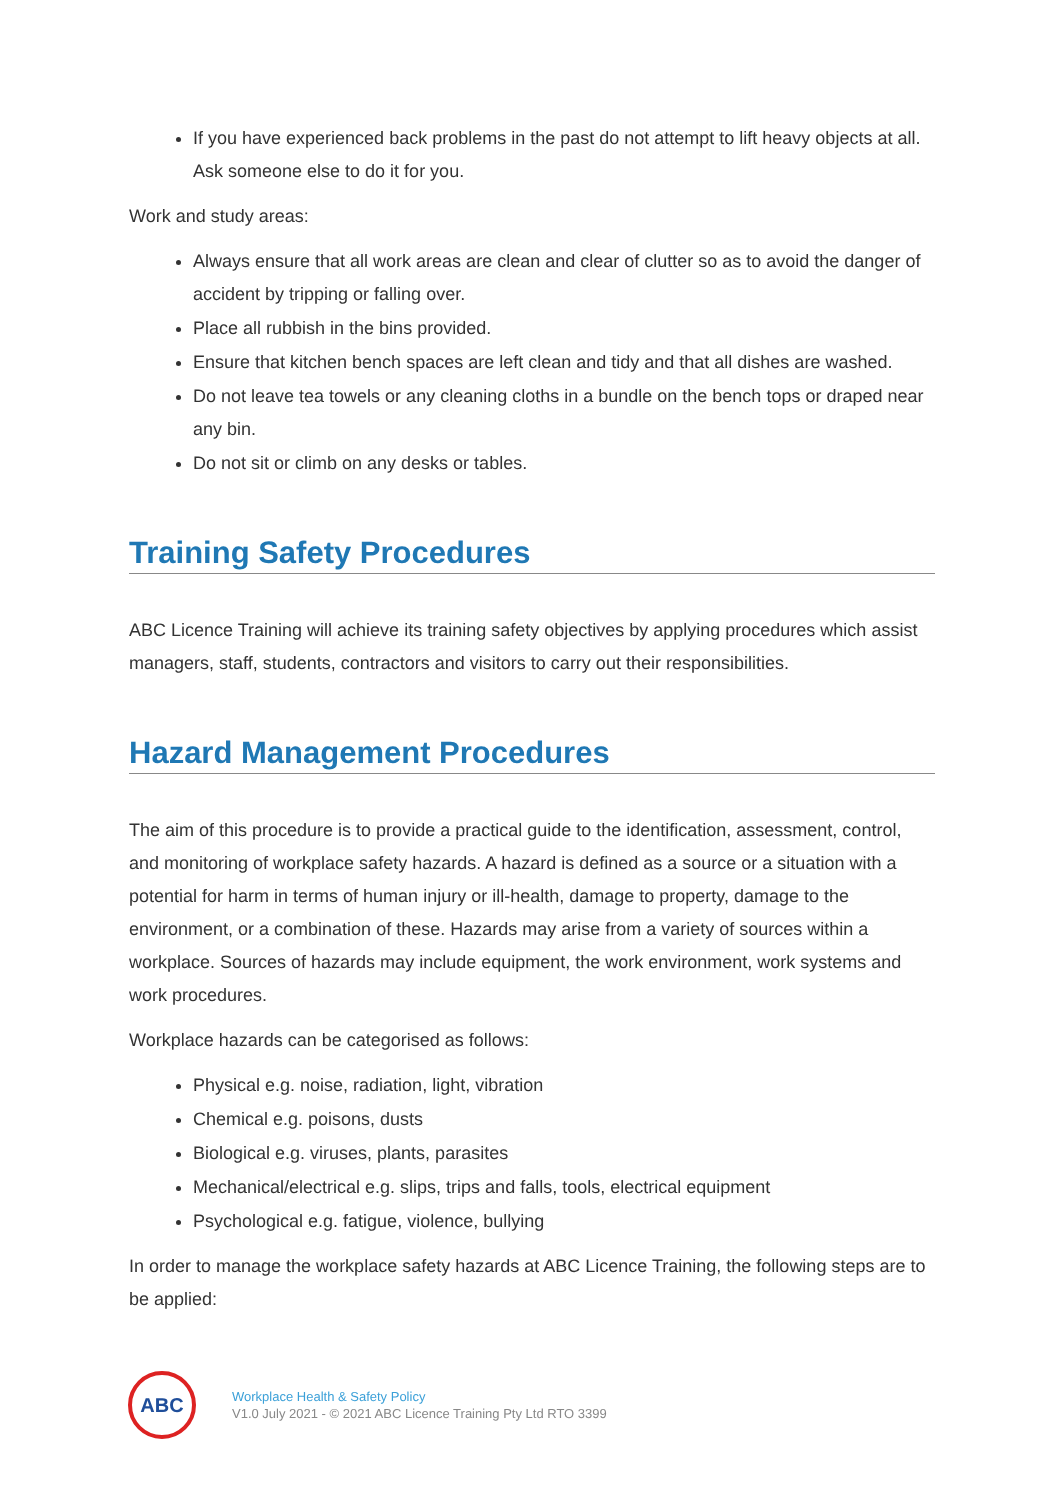If you have experienced back problems in the past do not attempt to lift heavy objects at all. Ask someone else to do it for you.
Work and study areas:
Always ensure that all work areas are clean and clear of clutter so as to avoid the danger of accident by tripping or falling over.
Place all rubbish in the bins provided.
Ensure that kitchen bench spaces are left clean and tidy and that all dishes are washed.
Do not leave tea towels or any cleaning cloths in a bundle on the bench tops or draped near any bin.
Do not sit or climb on any desks or tables.
Training Safety Procedures
ABC Licence Training will achieve its training safety objectives by applying procedures which assist managers, staff, students, contractors and visitors to carry out their responsibilities.
Hazard Management Procedures
The aim of this procedure is to provide a practical guide to the identification, assessment, control, and monitoring of workplace safety hazards. A hazard is defined as a source or a situation with a potential for harm in terms of human injury or ill-health, damage to property, damage to the environment, or a combination of these. Hazards may arise from a variety of sources within a workplace. Sources of hazards may include equipment, the work environment, work systems and work procedures.
Workplace hazards can be categorised as follows:
Physical e.g. noise, radiation, light, vibration
Chemical e.g. poisons, dusts
Biological e.g. viruses, plants, parasites
Mechanical/electrical e.g. slips, trips and falls, tools, electrical equipment
Psychological e.g. fatigue, violence, bullying
In order to manage the workplace safety hazards at ABC Licence Training, the following steps are to be applied:
ABC
Workplace Health & Safety Policy
V1.0 July 2021 - © 2021 ABC Licence Training Pty Ltd RTO 3399